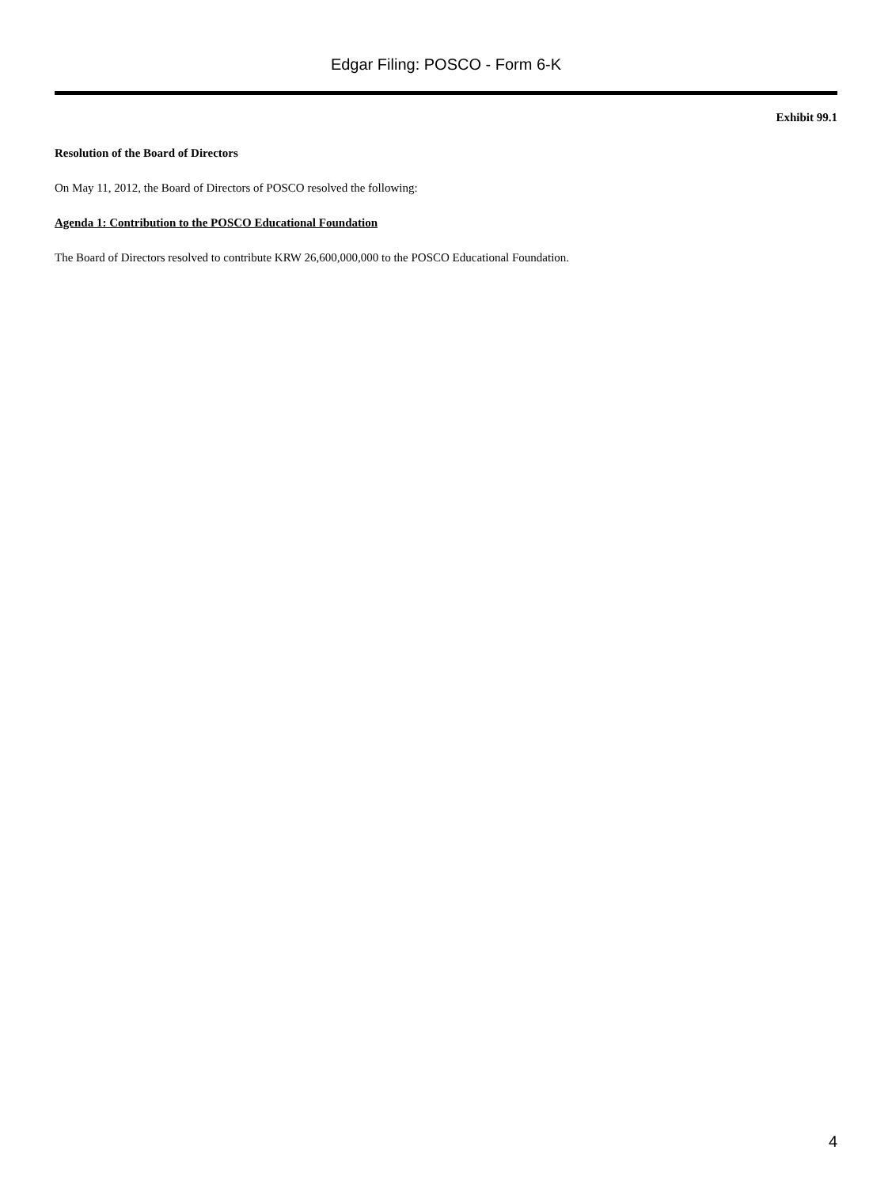Edgar Filing: POSCO - Form 6-K
Exhibit 99.1
Resolution of the Board of Directors
On May 11, 2012, the Board of Directors of POSCO resolved the following:
Agenda 1: Contribution to the POSCO Educational Foundation
The Board of Directors resolved to contribute KRW 26,600,000,000 to the POSCO Educational Foundation.
4